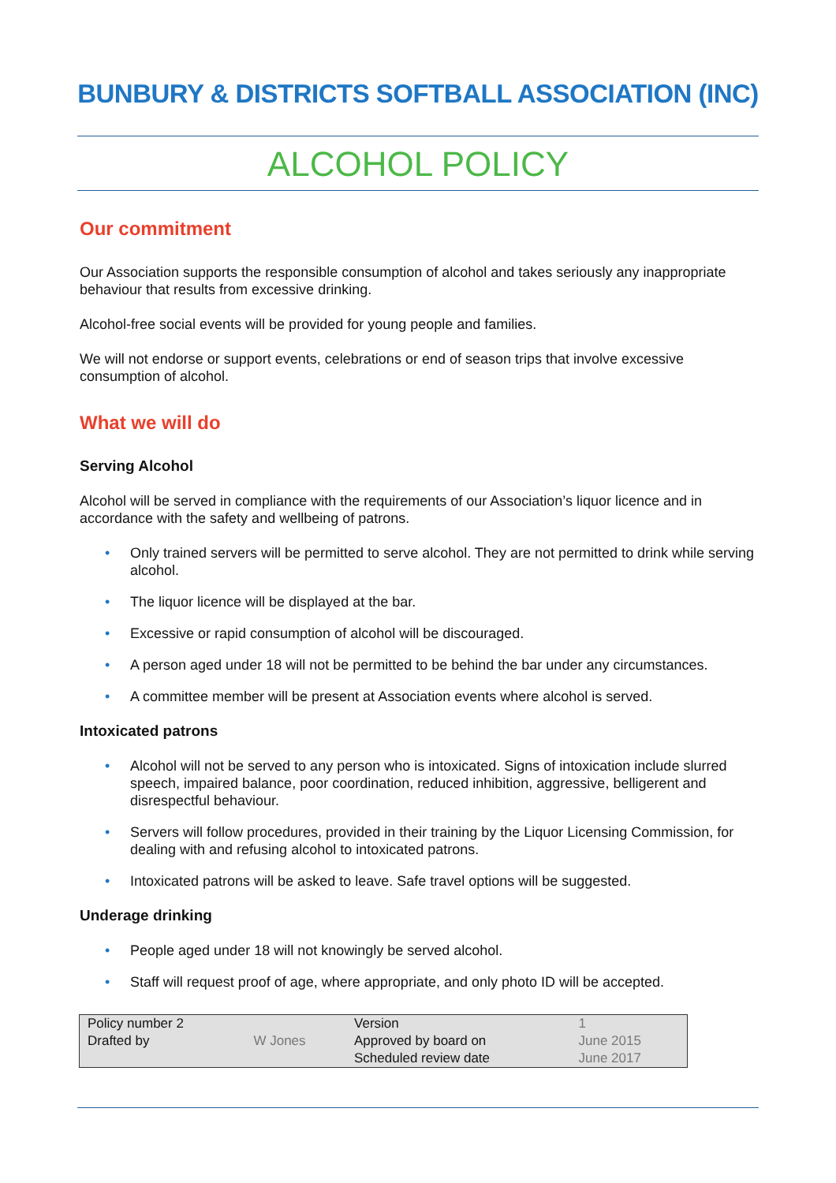BUNBURY & DISTRICTS SOFTBALL ASSOCIATION (INC)
ALCOHOL POLICY
Our commitment
Our Association supports the responsible consumption of alcohol and takes seriously any inappropriate behaviour that results from excessive drinking.
Alcohol-free social events will be provided for young people and families.
We will not endorse or support events, celebrations or end of season trips that involve excessive consumption of alcohol.
What we will do
Serving Alcohol
Alcohol will be served in compliance with the requirements of our Association’s liquor licence and in accordance with the safety and wellbeing of patrons.
• Only trained servers will be permitted to serve alcohol. They are not permitted to drink while serving alcohol.
• The liquor licence will be displayed at the bar.
• Excessive or rapid consumption of alcohol will be discouraged.
• A person aged under 18 will not be permitted to be behind the bar under any circumstances.
• A committee member will be present at Association events where alcohol is served.
Intoxicated patrons
• Alcohol will not be served to any person who is intoxicated. Signs of intoxication include slurred speech, impaired balance, poor coordination, reduced inhibition, aggressive, belligerent and disrespectful behaviour.
• Servers will follow procedures, provided in their training by the Liquor Licensing Commission, for dealing with and refusing alcohol to intoxicated patrons.
• Intoxicated patrons will be asked to leave. Safe travel options will be suggested.
Underage drinking
• People aged under 18 will not knowingly be served alcohol.
• Staff will request proof of age, where appropriate, and only photo ID will be accepted.
| Policy number 2 | | Version | 1 |
| Drafted by | W Jones | Approved by board on | June 2015 |
| | | Scheduled review date | June 2017 |